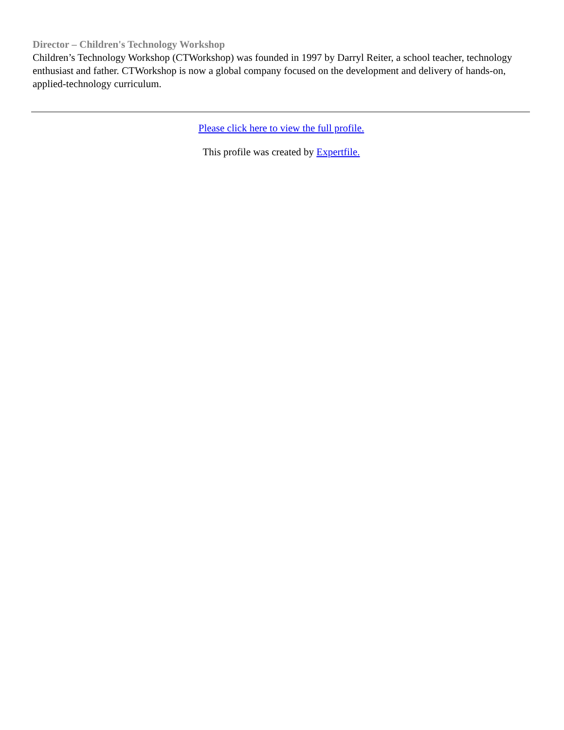Director – Children's Technology Workshop
Children’s Technology Workshop (CTWorkshop) was founded in 1997 by Darryl Reiter, a school teacher, technology enthusiast and father. CTWorkshop is now a global company focused on the development and delivery of hands-on, applied-technology curriculum.
Please click here to view the full profile.
This profile was created by Expertfile.